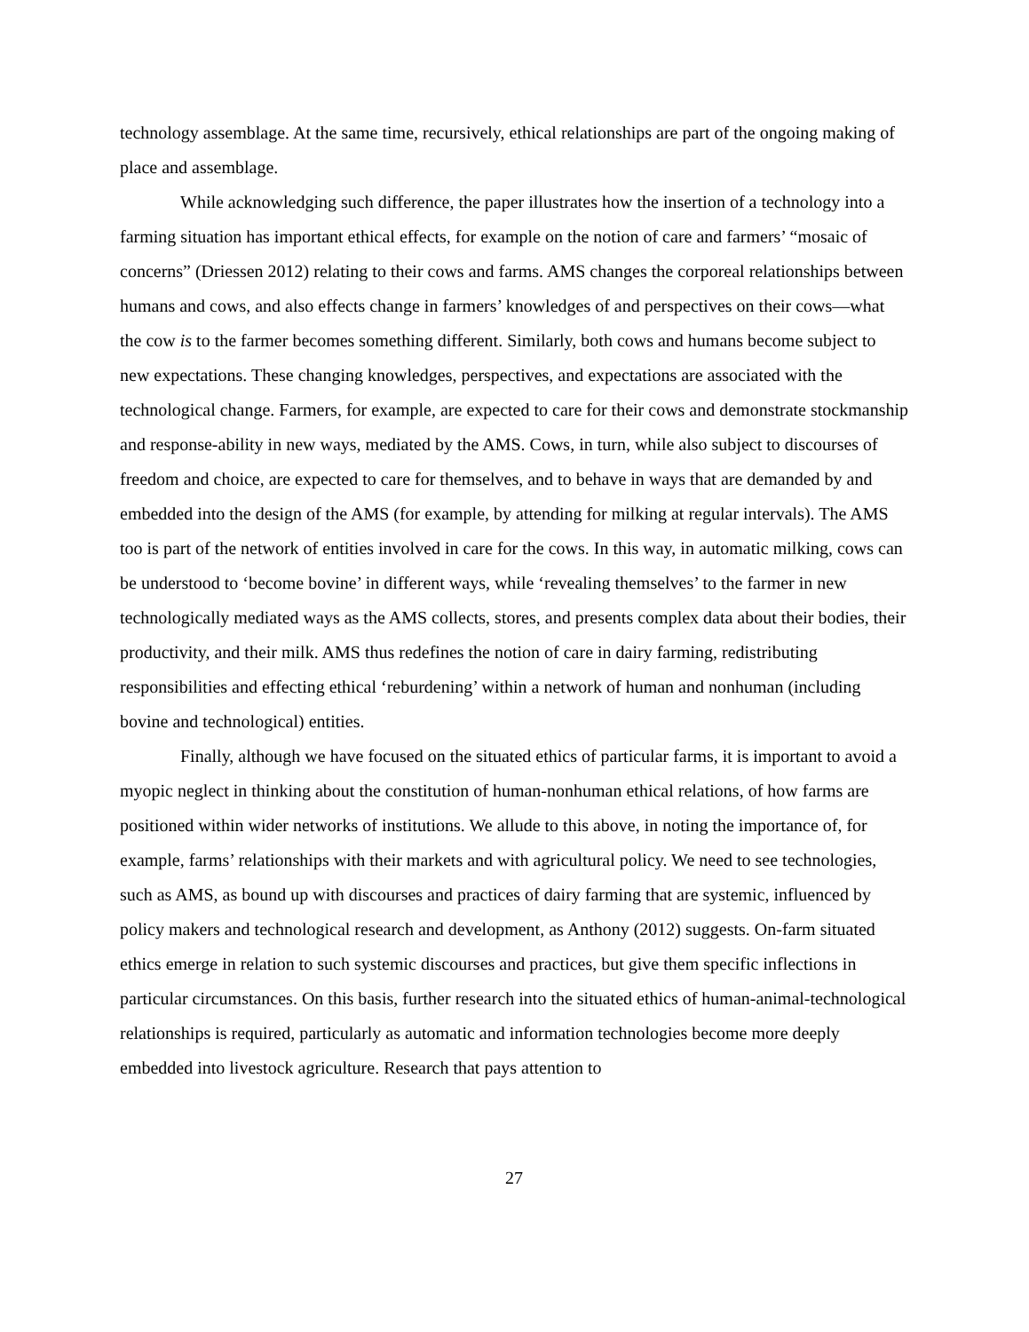technology assemblage. At the same time, recursively, ethical relationships are part of the ongoing making of place and assemblage.
While acknowledging such difference, the paper illustrates how the insertion of a technology into a farming situation has important ethical effects, for example on the notion of care and farmers’ “mosaic of concerns” (Driessen 2012) relating to their cows and farms. AMS changes the corporeal relationships between humans and cows, and also effects change in farmers’ knowledges of and perspectives on their cows—what the cow is to the farmer becomes something different. Similarly, both cows and humans become subject to new expectations. These changing knowledges, perspectives, and expectations are associated with the technological change. Farmers, for example, are expected to care for their cows and demonstrate stockmanship and response-ability in new ways, mediated by the AMS. Cows, in turn, while also subject to discourses of freedom and choice, are expected to care for themselves, and to behave in ways that are demanded by and embedded into the design of the AMS (for example, by attending for milking at regular intervals). The AMS too is part of the network of entities involved in care for the cows. In this way, in automatic milking, cows can be understood to ‘become bovine’ in different ways, while ‘revealing themselves’ to the farmer in new technologically mediated ways as the AMS collects, stores, and presents complex data about their bodies, their productivity, and their milk. AMS thus redefines the notion of care in dairy farming, redistributing responsibilities and effecting ethical ‘reburdening’ within a network of human and nonhuman (including bovine and technological) entities.
Finally, although we have focused on the situated ethics of particular farms, it is important to avoid a myopic neglect in thinking about the constitution of human-nonhuman ethical relations, of how farms are positioned within wider networks of institutions. We allude to this above, in noting the importance of, for example, farms’ relationships with their markets and with agricultural policy. We need to see technologies, such as AMS, as bound up with discourses and practices of dairy farming that are systemic, influenced by policy makers and technological research and development, as Anthony (2012) suggests. On-farm situated ethics emerge in relation to such systemic discourses and practices, but give them specific inflections in particular circumstances. On this basis, further research into the situated ethics of human-animal-technological relationships is required, particularly as automatic and information technologies become more deeply embedded into livestock agriculture. Research that pays attention to
27